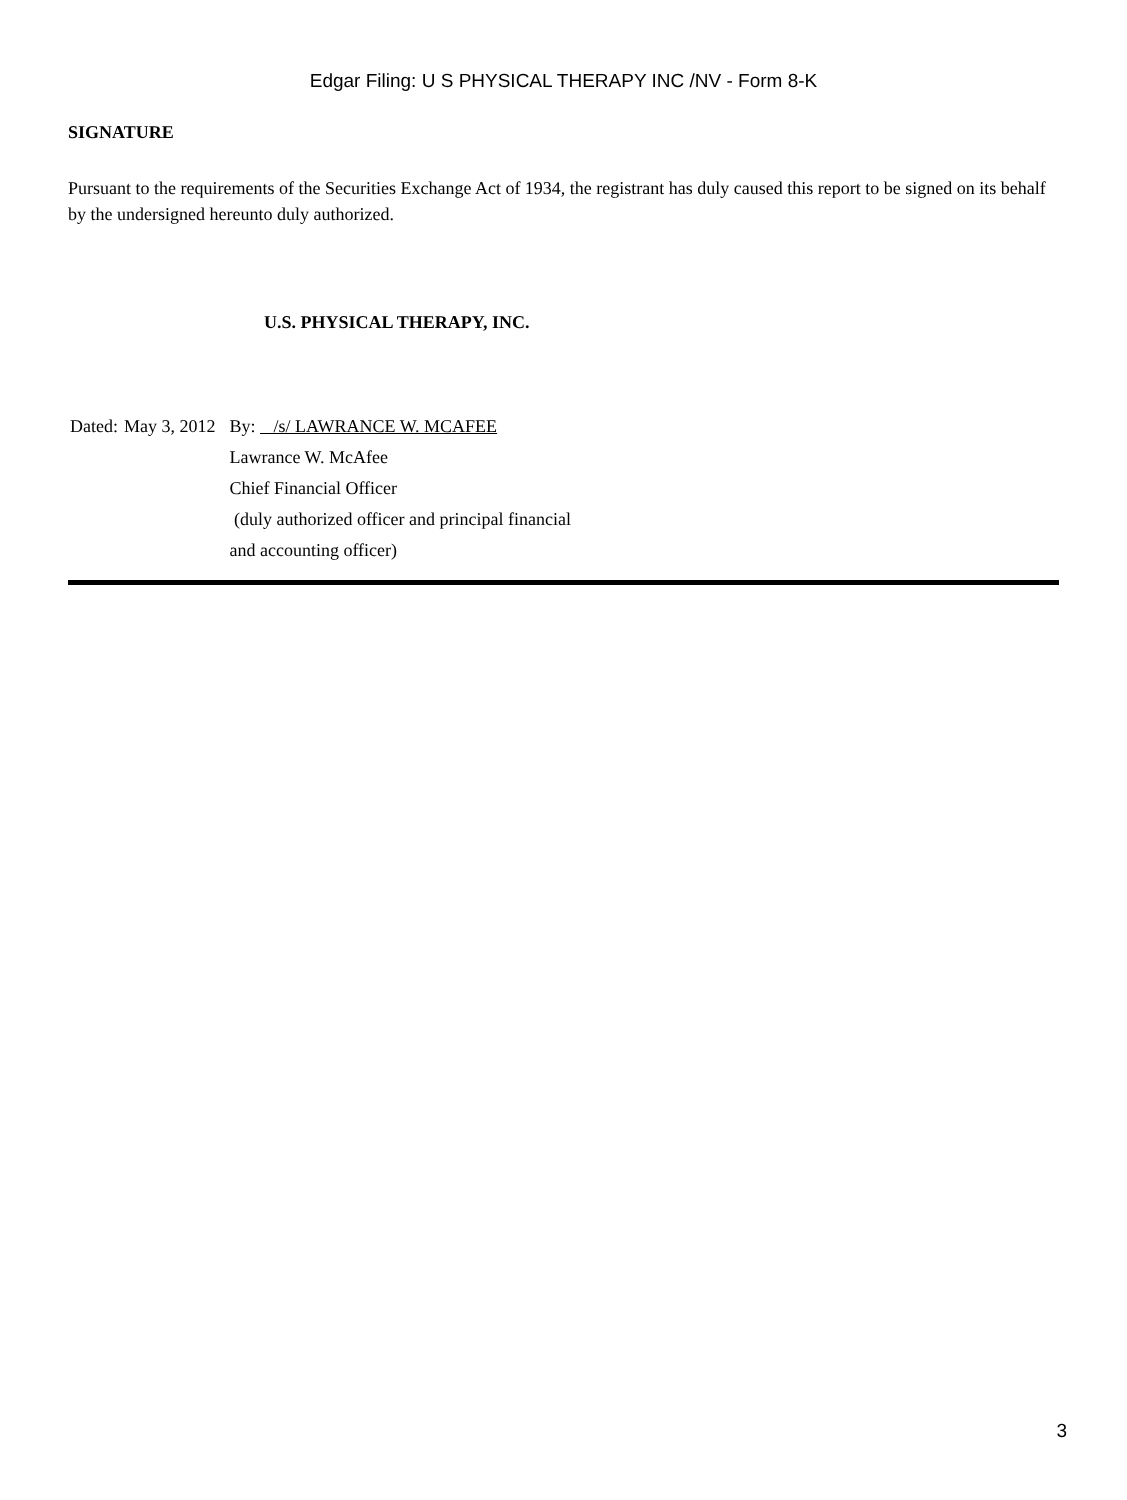Edgar Filing: U S PHYSICAL THERAPY INC /NV - Form 8-K
SIGNATURE
Pursuant to the requirements of the Securities Exchange Act of 1934, the registrant has duly caused this report to be signed on its behalf by the undersigned hereunto duly authorized.
U.S. PHYSICAL THERAPY, INC.
| Dated: | May 3, 2012 | By: /s/ LAWRANCE W. MCAFEE Lawrance W. McAfee Chief Financial Officer (duly authorized officer and principal financial and accounting officer) |
3